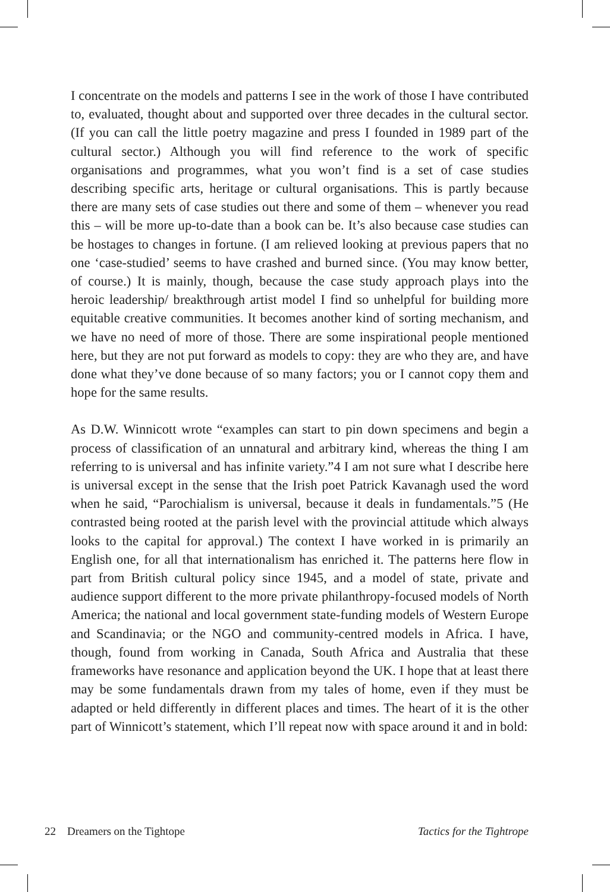I concentrate on the models and patterns I see in the work of those I have contributed to, evaluated, thought about and supported over three decades in the cultural sector. (If you can call the little poetry magazine and press I founded in 1989 part of the cultural sector.) Although you will find reference to the work of specific organisations and programmes, what you won’t find is a set of case studies describing specific arts, heritage or cultural organisations. This is partly because there are many sets of case studies out there and some of them – whenever you read this – will be more up-to-date than a book can be. It’s also because case studies can be hostages to changes in fortune. (I am relieved looking at previous papers that no one ‘case-studied’ seems to have crashed and burned since. (You may know better, of course.) It is mainly, though, because the case study approach plays into the heroic leadership/ breakthrough artist model I find so unhelpful for building more equitable creative communities. It becomes another kind of sorting mechanism, and we have no need of more of those. There are some inspirational people mentioned here, but they are not put forward as models to copy: they are who they are, and have done what they’ve done because of so many factors; you or I cannot copy them and hope for the same results.
As D.W. Winnicott wrote “examples can start to pin down specimens and begin a process of classification of an unnatural and arbitrary kind, whereas the thing I am referring to is universal and has infinite variety.”4 I am not sure what I describe here is universal except in the sense that the Irish poet Patrick Kavanagh used the word when he said, “Parochialism is universal, because it deals in fundamentals.”5 (He contrasted being rooted at the parish level with the provincial attitude which always looks to the capital for approval.) The context I have worked in is primarily an English one, for all that internationalism has enriched it. The patterns here flow in part from British cultural policy since 1945, and a model of state, private and audience support different to the more private philanthropy-focused models of North America; the national and local government state-funding models of Western Europe and Scandinavia; or the NGO and community-centred models in Africa. I have, though, found from working in Canada, South Africa and Australia that these frameworks have resonance and application beyond the UK. I hope that at least there may be some fundamentals drawn from my tales of home, even if they must be adapted or held differently in different places and times. The heart of it is the other part of Winnicott’s statement, which I’ll repeat now with space around it and in bold:
22 Dreamers on the Tightope Tactics for the Tightrope